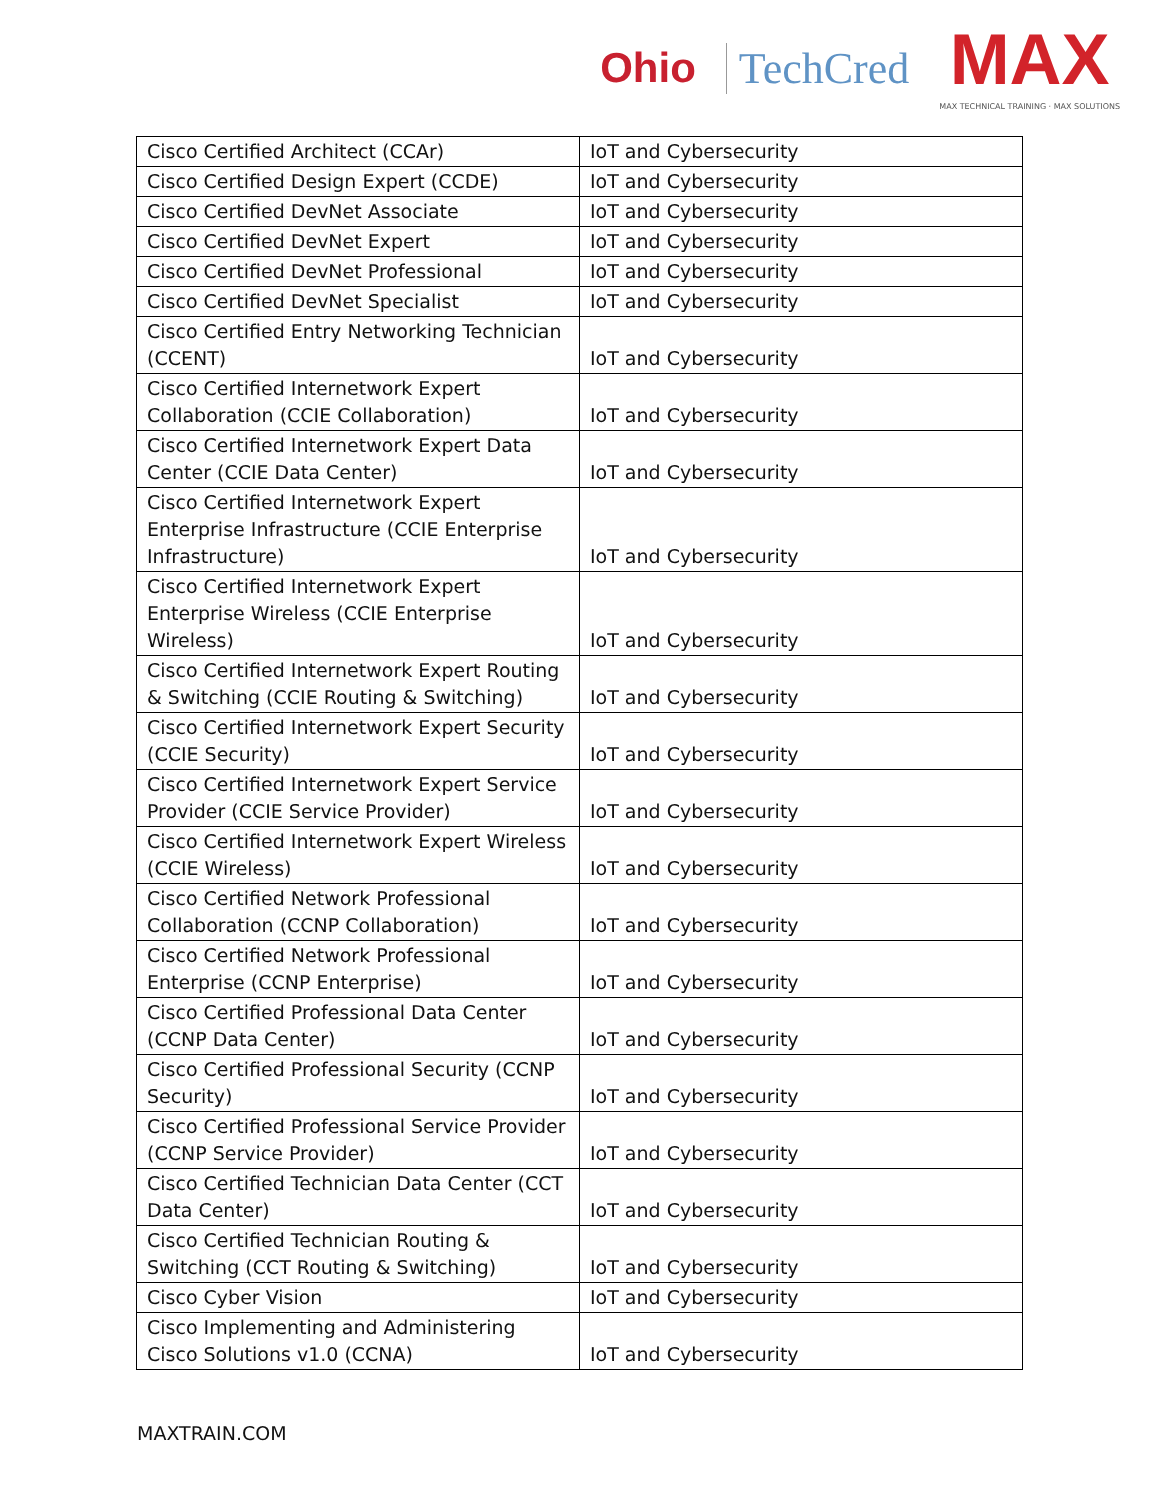Ohio TechCred
MAX
MAX TECHNICAL TRAINING · MAX SOLUTIONS
| Cisco Certified Architect (CCAr) | IoT and Cybersecurity |
| Cisco Certified Design Expert (CCDE) | IoT and Cybersecurity |
| Cisco Certified DevNet Associate | IoT and Cybersecurity |
| Cisco Certified DevNet Expert | IoT and Cybersecurity |
| Cisco Certified DevNet Professional | IoT and Cybersecurity |
| Cisco Certified DevNet Specialist | IoT and Cybersecurity |
| Cisco Certified Entry Networking Technician (CCENT) | IoT and Cybersecurity |
| Cisco Certified Internetwork Expert Collaboration (CCIE Collaboration) | IoT and Cybersecurity |
| Cisco Certified Internetwork Expert Data Center (CCIE Data Center) | IoT and Cybersecurity |
| Cisco Certified Internetwork Expert Enterprise Infrastructure (CCIE Enterprise Infrastructure) | IoT and Cybersecurity |
| Cisco Certified Internetwork Expert Enterprise Wireless (CCIE Enterprise Wireless) | IoT and Cybersecurity |
| Cisco Certified Internetwork Expert Routing & Switching (CCIE Routing & Switching) | IoT and Cybersecurity |
| Cisco Certified Internetwork Expert Security (CCIE Security) | IoT and Cybersecurity |
| Cisco Certified Internetwork Expert Service Provider (CCIE Service Provider) | IoT and Cybersecurity |
| Cisco Certified Internetwork Expert Wireless (CCIE Wireless) | IoT and Cybersecurity |
| Cisco Certified Network Professional Collaboration (CCNP Collaboration) | IoT and Cybersecurity |
| Cisco Certified Network Professional Enterprise (CCNP Enterprise) | IoT and Cybersecurity |
| Cisco Certified Professional Data Center (CCNP Data Center) | IoT and Cybersecurity |
| Cisco Certified Professional Security (CCNP Security) | IoT and Cybersecurity |
| Cisco Certified Professional Service Provider (CCNP Service Provider) | IoT and Cybersecurity |
| Cisco Certified Technician Data Center (CCT Data Center) | IoT and Cybersecurity |
| Cisco Certified Technician Routing & Switching (CCT Routing & Switching) | IoT and Cybersecurity |
| Cisco Cyber Vision | IoT and Cybersecurity |
| Cisco Implementing and Administering Cisco Solutions v1.0 (CCNA) | IoT and Cybersecurity |
MAXTRAIN.COM